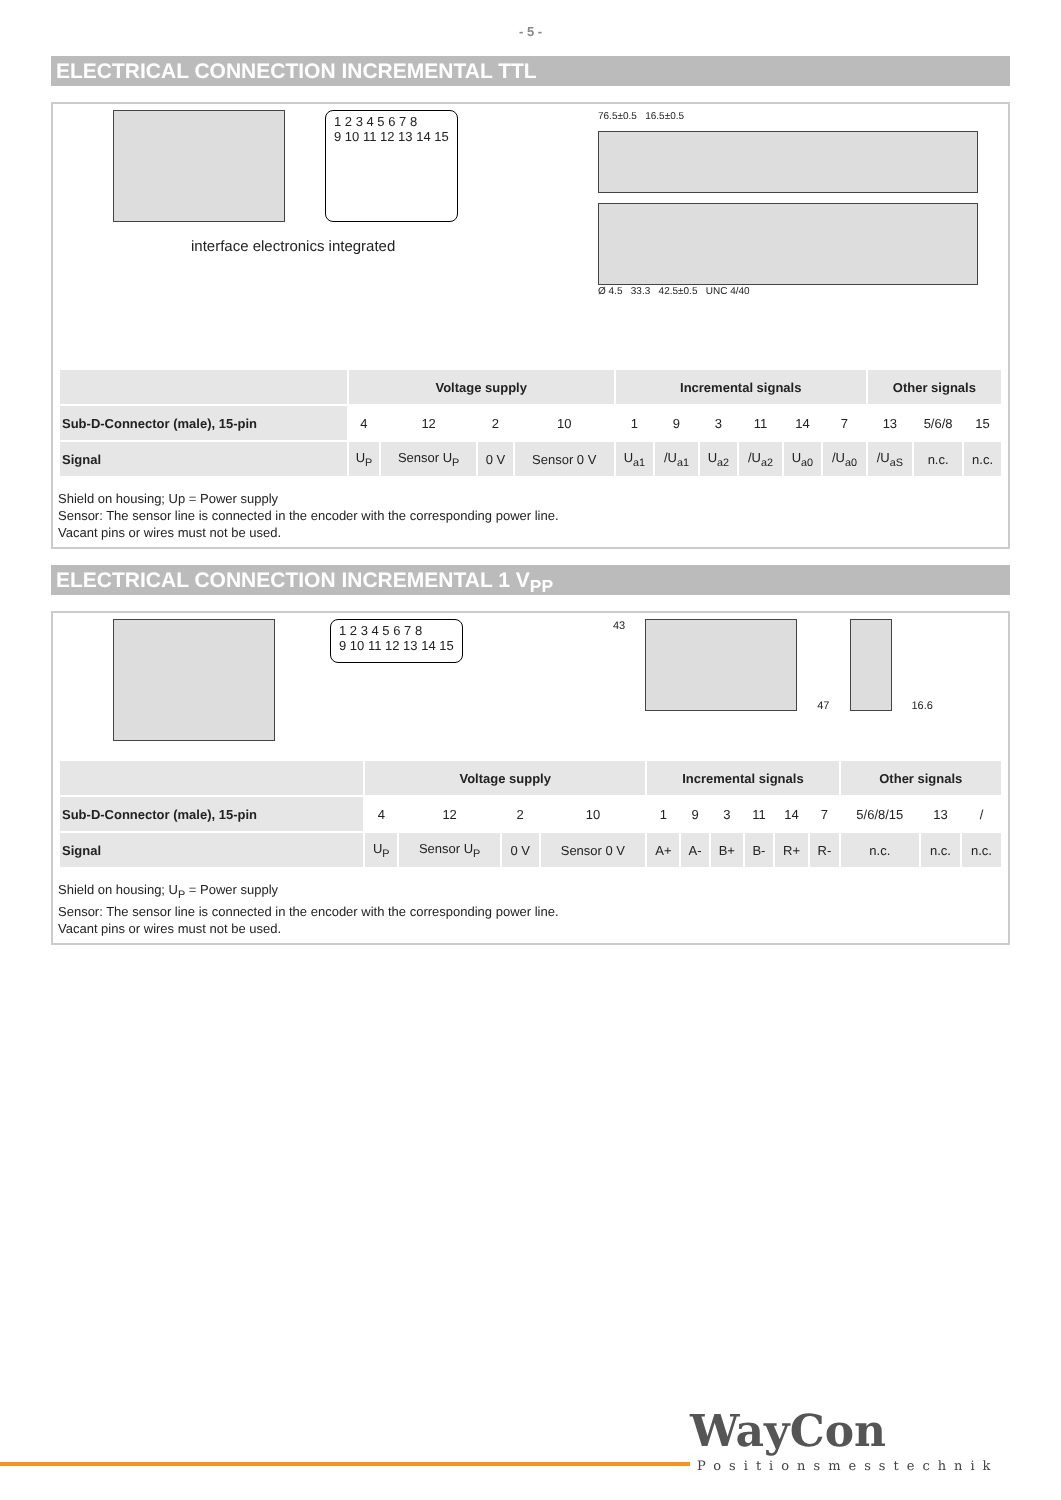- 5 -
ELECTRICAL CONNECTION INCREMENTAL TTL
1 2 3 4 5 6 7 8
9 10 11 12 13 14 15
interface electronics integrated
76.5±0.5 16.5±0.5
Ø 4.5 33.3 42.5±0.5 UNC 4/40
| | Voltage supply | | | | Incremental signals | | | | | | Other signals | | |
| --- | --- | --- | --- | --- | --- | --- | --- | --- | --- | --- | --- | --- | --- |
| Sub-D-Connector (male), 15-pin | 4 | 12 | 2 | 10 | 1 | 9 | 3 | 11 | 14 | 7 | 13 | 5/6/8 | 15 |
| Signal | U<sub>P</sub> | Sensor U<sub>P</sub> | 0 V | Sensor 0 V | U<sub>a1</sub> | /U<sub>a1</sub> | U<sub>a2</sub> | /U<sub>a2</sub> | U<sub>a0</sub> | /U<sub>a0</sub> | /U<sub>aS</sub> | n.c. | n.c. |
Shield on housing; Up = Power supply
Sensor: The sensor line is connected in the encoder with the corresponding power line.
Vacant pins or wires must not be used.
ELECTRICAL CONNECTION INCREMENTAL 1 V<sub>PP</sub>
1 2 3 4 5 6 7 8
9 10 11 12 13 14 15
43 47 16.6
| | Voltage supply | | | | Incremental signals | | | | | | Other signals | | |
| --- | --- | --- | --- | --- | --- | --- | --- | --- | --- | --- | --- | --- | --- |
| Sub-D-Connector (male), 15-pin | 4 | 12 | 2 | 10 | 1 | 9 | 3 | 11 | 14 | 7 | 5/6/8/15 | 13 | / |
| Signal | U<sub>P</sub> | Sensor U<sub>P</sub> | 0 V | Sensor 0 V | A+ | A- | B+ | B- | R+ | R- | n.c. | n.c. | n.c. |
Shield on housing; U<sub>P</sub> = Power supply
Sensor: The sensor line is connected in the encoder with the corresponding power line.
Vacant pins or wires must not be used.
WayCon
Positionsmesstechnik